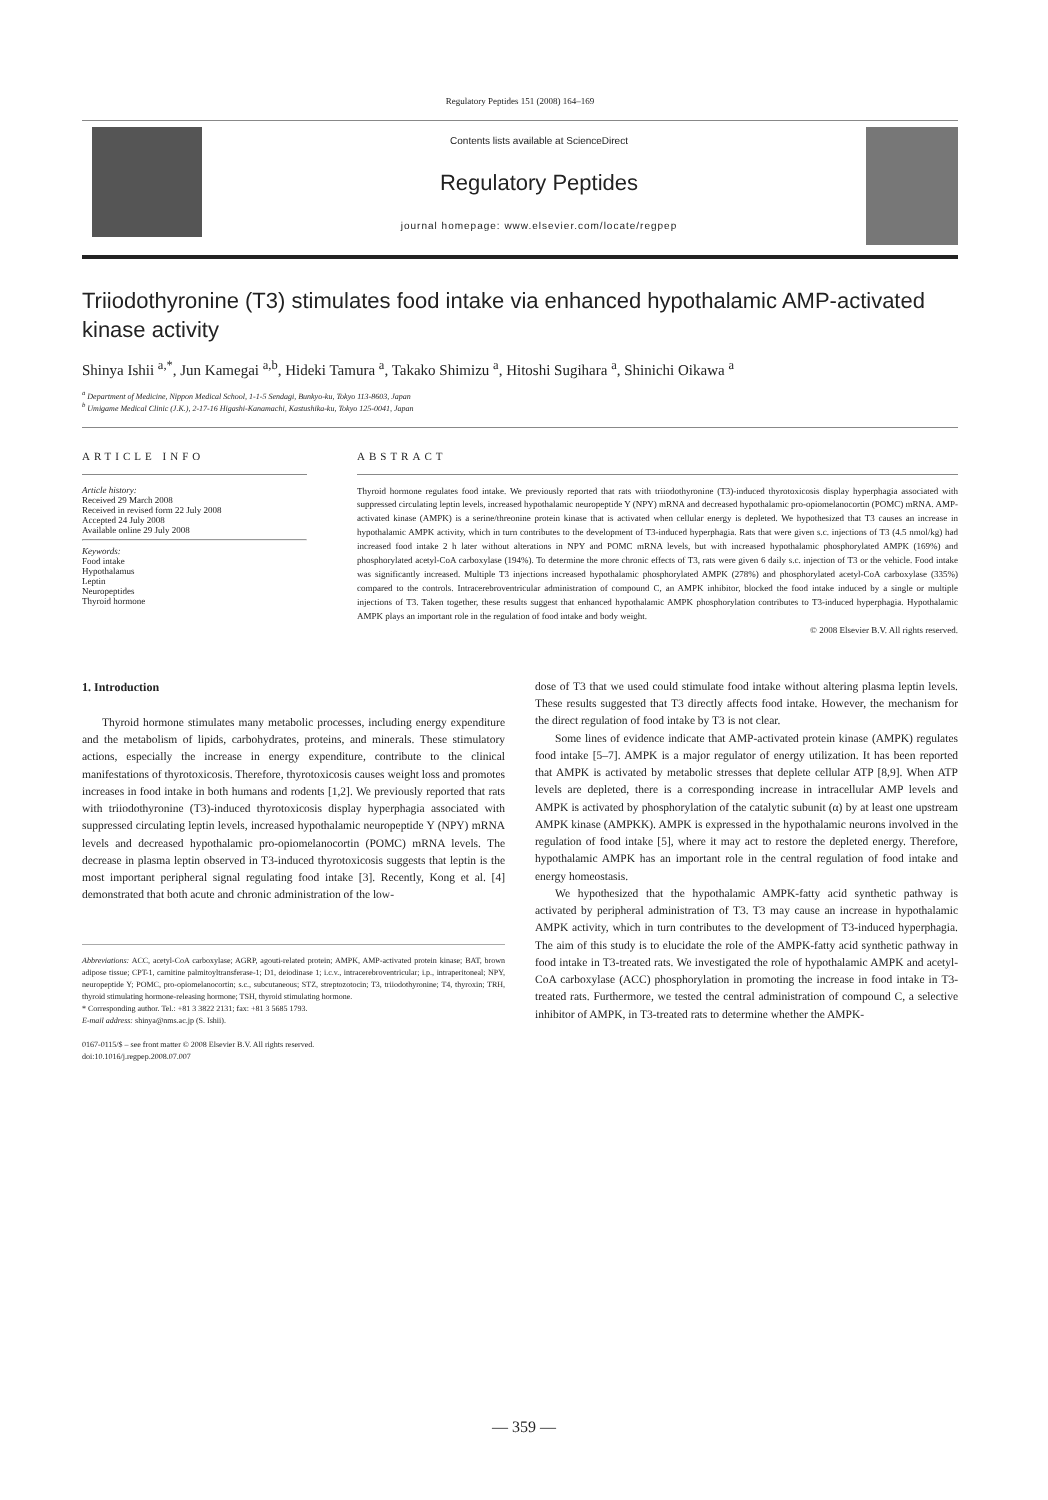Regulatory Peptides 151 (2008) 164–169
Contents lists available at ScienceDirect
Regulatory Peptides
journal homepage: www.elsevier.com/locate/regpep
Triiodothyronine (T3) stimulates food intake via enhanced hypothalamic AMP-activated kinase activity
Shinya Ishii <sup>a,*</sup>, Jun Kamegai <sup>a,b</sup>, Hideki Tamura <sup>a</sup>, Takako Shimizu <sup>a</sup>, Hitoshi Sugihara <sup>a</sup>, Shinichi Oikawa <sup>a</sup>
<sup>a</sup> Department of Medicine, Nippon Medical School, 1-1-5 Sendagi, Bunkyo-ku, Tokyo 113-8603, Japan
<sup>b</sup> Umigame Medical Clinic (J.K.), 2-17-16 Higashi-Kanamachi, Kastushika-ku, Tokyo 125-0041, Japan
ARTICLE INFO
Article history:
Received 29 March 2008
Received in revised form 22 July 2008
Accepted 24 July 2008
Available online 29 July 2008
Keywords:
Food intake
Hypothalamus
Leptin
Neuropeptides
Thyroid hormone
ABSTRACT
Thyroid hormone regulates food intake. We previously reported that rats with triiodothyronine (T3)-induced thyrotoxicosis display hyperphagia associated with suppressed circulating leptin levels, increased hypothalamic neuropeptide Y (NPY) mRNA and decreased hypothalamic pro-opiomelanocortin (POMC) mRNA. AMP-activated kinase (AMPK) is a serine/threonine protein kinase that is activated when cellular energy is depleted. We hypothesized that T3 causes an increase in hypothalamic AMPK activity, which in turn contributes to the development of T3-induced hyperphagia. Rats that were given s.c. injections of T3 (4.5 nmol/kg) had increased food intake 2 h later without alterations in NPY and POMC mRNA levels, but with increased hypothalamic phosphorylated AMPK (169%) and phosphorylated acetyl-CoA carboxylase (194%). To determine the more chronic effects of T3, rats were given 6 daily s.c. injection of T3 or the vehicle. Food intake was significantly increased. Multiple T3 injections increased hypothalamic phosphorylated AMPK (278%) and phosphorylated acetyl-CoA carboxylase (335%) compared to the controls. Intracerebroventricular administration of compound C, an AMPK inhibitor, blocked the food intake induced by a single or multiple injections of T3. Taken together, these results suggest that enhanced hypothalamic AMPK phosphorylation contributes to T3-induced hyperphagia. Hypothalamic AMPK plays an important role in the regulation of food intake and body weight.
© 2008 Elsevier B.V. All rights reserved.
1. Introduction
Thyroid hormone stimulates many metabolic processes, including energy expenditure and the metabolism of lipids, carbohydrates, proteins, and minerals. These stimulatory actions, especially the increase in energy expenditure, contribute to the clinical manifestations of thyrotoxicosis. Therefore, thyrotoxicosis causes weight loss and promotes increases in food intake in both humans and rodents [1,2]. We previously reported that rats with triiodothyronine (T3)-induced thyrotoxicosis display hyperphagia associated with suppressed circulating leptin levels, increased hypothalamic neuropeptide Y (NPY) mRNA levels and decreased hypothalamic pro-opiomelanocortin (POMC) mRNA levels. The decrease in plasma leptin observed in T3-induced thyrotoxicosis suggests that leptin is the most important peripheral signal regulating food intake [3]. Recently, Kong et al. [4] demonstrated that both acute and chronic administration of the low-
Abbreviations: ACC, acetyl-CoA carboxylase; AGRP, agouti-related protein; AMPK, AMP-activated protein kinase; BAT, brown adipose tissue; CPT-1, carnitine palmitoyltransferase-1; D1, deiodinase 1; i.c.v., intracerebroventricular; i.p., intraperitoneal; NPY, neuropeptide Y; POMC, pro-opiomelanocortin; s.c., subcutaneous; STZ, streptozotocin; T3, triiodothyronine; T4, thyroxin; TRH, thyroid stimulating hormone-releasing hormone; TSH, thyroid stimulating hormone.
* Corresponding author. Tel.: +81 3 3822 2131; fax: +81 3 5685 1793.
E-mail address: shinya@nms.ac.jp (S. Ishii).
0167-0115/$ – see front matter © 2008 Elsevier B.V. All rights reserved.
doi:10.1016/j.regpep.2008.07.007
dose of T3 that we used could stimulate food intake without altering plasma leptin levels. These results suggested that T3 directly affects food intake. However, the mechanism for the direct regulation of food intake by T3 is not clear.
Some lines of evidence indicate that AMP-activated protein kinase (AMPK) regulates food intake [5–7]. AMPK is a major regulator of energy utilization. It has been reported that AMPK is activated by metabolic stresses that deplete cellular ATP [8,9]. When ATP levels are depleted, there is a corresponding increase in intracellular AMP levels and AMPK is activated by phosphorylation of the catalytic subunit (α) by at least one upstream AMPK kinase (AMPKK). AMPK is expressed in the hypothalamic neurons involved in the regulation of food intake [5], where it may act to restore the depleted energy. Therefore, hypothalamic AMPK has an important role in the central regulation of food intake and energy homeostasis.
We hypothesized that the hypothalamic AMPK-fatty acid synthetic pathway is activated by peripheral administration of T3. T3 may cause an increase in hypothalamic AMPK activity, which in turn contributes to the development of T3-induced hyperphagia. The aim of this study is to elucidate the role of the AMPK-fatty acid synthetic pathway in food intake in T3-treated rats. We investigated the role of hypothalamic AMPK and acetyl-CoA carboxylase (ACC) phosphorylation in promoting the increase in food intake in T3-treated rats. Furthermore, we tested the central administration of compound C, a selective inhibitor of AMPK, in T3-treated rats to determine whether the AMPK-
— 359 —